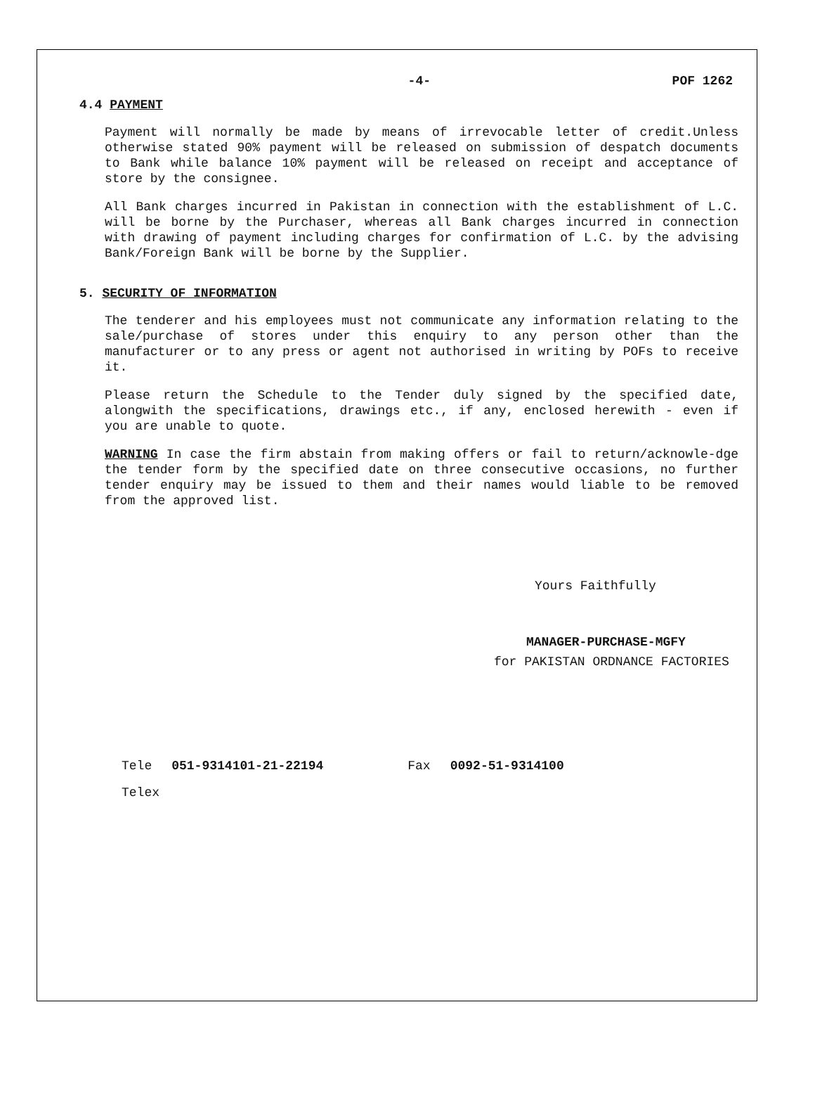-4- POF 1262
4.4 PAYMENT
Payment will normally be made by means of irrevocable letter of credit.Unless otherwise stated 90% payment will be released on submission of despatch documents to Bank while balance 10% payment will be released on receipt and acceptance of store by the consignee.
All Bank charges incurred in Pakistan in connection with the establishment of L.C. will be borne by the Purchaser, whereas all Bank charges incurred in connection with drawing of payment including charges for confirmation of L.C. by the advising Bank/Foreign Bank will be borne by the Supplier.
5. SECURITY OF INFORMATION
The tenderer and his employees must not communicate any information relating to the sale/purchase of stores under this enquiry to any person other than the manufacturer or to any press or agent not authorised in writing by POFs to receive it.
Please return the Schedule to the Tender duly signed by the specified date, alongwith the specifications, drawings etc., if any, enclosed herewith - even if you are unable to quote.
WARNING In case the firm abstain from making offers or fail to return/acknowle-dge the tender form by the specified date on three consecutive occasions, no further tender enquiry may be issued to them and their names would liable to be removed from the approved list.
Yours Faithfully
MANAGER-PURCHASE-MGFY
for PAKISTAN ORDNANCE FACTORIES
Tele 051-9314101-21-22194 Fax 0092-51-9314100
Telex